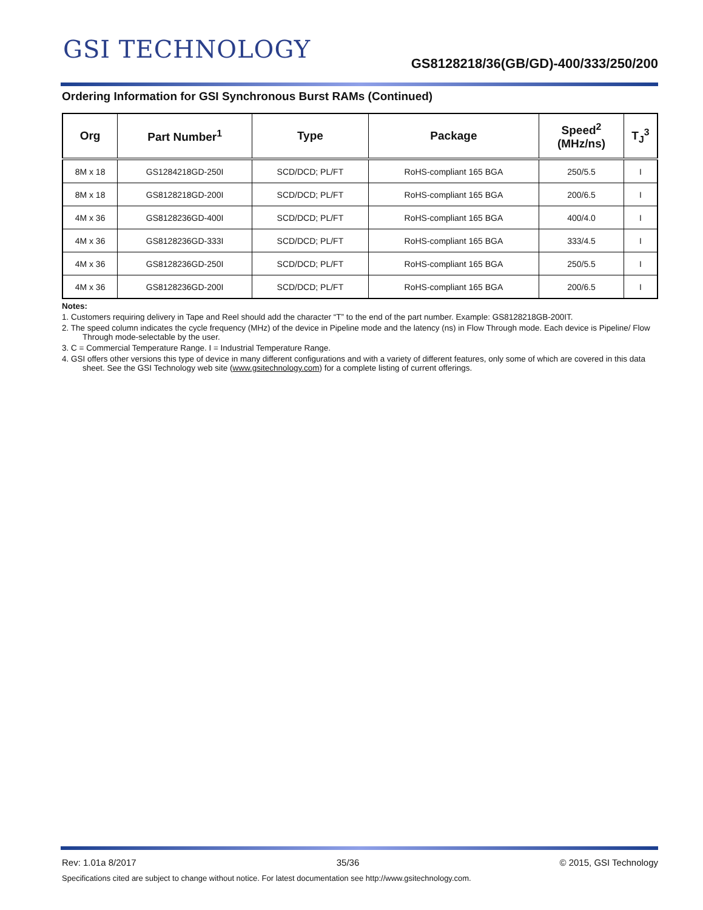GSI TECHNOLOGY
GS8128218/36(GB/GD)-400/333/250/200
Ordering Information for GSI Synchronous Burst RAMs (Continued)
| Org | Part Number<sup>1</sup> | Type | Package | Speed<sup>2</sup> (MHz/ns) | T<sub>J</sub><sup>3</sup> |
| --- | --- | --- | --- | --- | --- |
| 8M x 18 | GS1284218GD-250I | SCD/DCD; PL/FT | RoHS-compliant 165 BGA | 250/5.5 | I |
| 8M x 18 | GS8128218GD-200I | SCD/DCD; PL/FT | RoHS-compliant 165 BGA | 200/6.5 | I |
| 4M x 36 | GS8128236GD-400I | SCD/DCD; PL/FT | RoHS-compliant 165 BGA | 400/4.0 | I |
| 4M x 36 | GS8128236GD-333I | SCD/DCD; PL/FT | RoHS-compliant 165 BGA | 333/4.5 | I |
| 4M x 36 | GS8128236GD-250I | SCD/DCD; PL/FT | RoHS-compliant 165 BGA | 250/5.5 | I |
| 4M x 36 | GS8128236GD-200I | SCD/DCD; PL/FT | RoHS-compliant 165 BGA | 200/6.5 | I |
Notes:
1. Customers requiring delivery in Tape and Reel should add the character “T” to the end of the part number. Example: GS8128218GB-200IT.
2. The speed column indicates the cycle frequency (MHz) of the device in Pipeline mode and the latency (ns) in Flow Through mode. Each device is Pipeline/ Flow Through mode-selectable by the user.
3. C = Commercial Temperature Range. I = Industrial Temperature Range.
4. GSI offers other versions this type of device in many different configurations and with a variety of different features, only some of which are covered in this data sheet. See the GSI Technology web site (www.gsitechnology.com) for a complete listing of current offerings.
Rev: 1.01a 8/2017 35/36 © 2015, GSI Technology
Specifications cited are subject to change without notice. For latest documentation see http://www.gsitechnology.com.